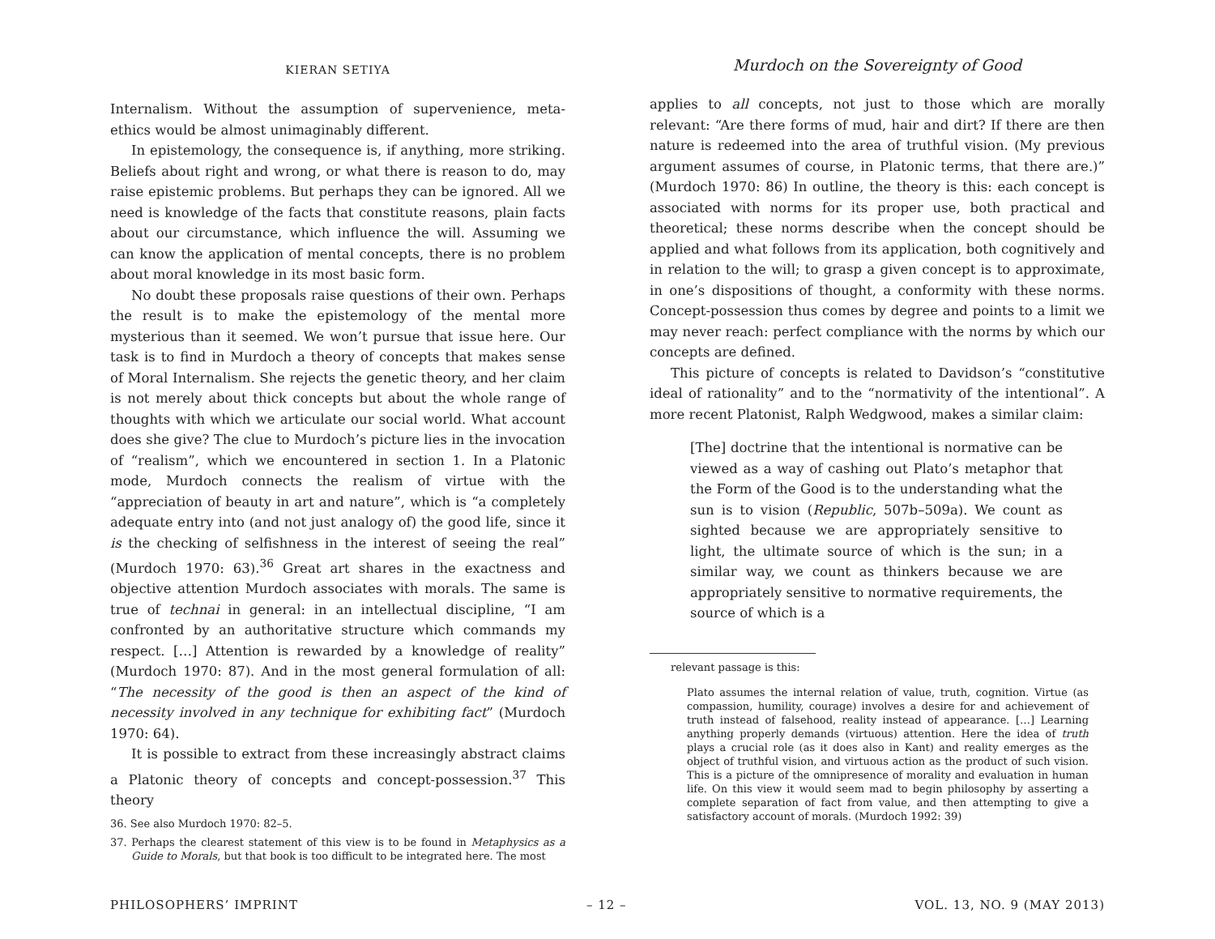KIERAN SETIYA
Internalism. Without the assumption of supervenience, meta-ethics would be almost unimaginably different.
In epistemology, the consequence is, if anything, more striking. Beliefs about right and wrong, or what there is reason to do, may raise epistemic problems. But perhaps they can be ignored. All we need is knowledge of the facts that constitute reasons, plain facts about our circumstance, which influence the will. Assuming we can know the application of mental concepts, there is no problem about moral knowledge in its most basic form.
No doubt these proposals raise questions of their own. Perhaps the result is to make the epistemology of the mental more mysterious than it seemed. We won’t pursue that issue here. Our task is to find in Murdoch a theory of concepts that makes sense of Moral Internalism. She rejects the genetic theory, and her claim is not merely about thick concepts but about the whole range of thoughts with which we articulate our social world. What account does she give? The clue to Murdoch’s picture lies in the invocation of “realism”, which we encountered in section 1. In a Platonic mode, Murdoch connects the realism of virtue with the “appreciation of beauty in art and nature”, which is “a completely adequate entry into (and not just analogy of) the good life, since it is the checking of selfishness in the interest of seeing the real” (Murdoch 1970: 63).<sup>36</sup> Great art shares in the exactness and objective attention Murdoch associates with morals. The same is true of technai in general: in an intellectual discipline, “I am confronted by an authoritative structure which commands my respect. […] Attention is rewarded by a knowledge of reality” (Murdoch 1970: 87). And in the most general formulation of all: “The necessity of the good is then an aspect of the kind of necessity involved in any technique for exhibiting fact” (Murdoch 1970: 64).
It is possible to extract from these increasingly abstract claims a Platonic theory of concepts and concept-possession.<sup>37</sup> This theory
36. See also Murdoch 1970: 82–5.
37. Perhaps the clearest statement of this view is to be found in Metaphysics as a Guide to Morals, but that book is too difficult to be integrated here. The most
Murdoch on the Sovereignty of Good
applies to all concepts, not just to those which are morally relevant: “Are there forms of mud, hair and dirt? If there are then nature is redeemed into the area of truthful vision. (My previous argument assumes of course, in Platonic terms, that there are.)” (Murdoch 1970: 86) In outline, the theory is this: each concept is associated with norms for its proper use, both practical and theoretical; these norms describe when the concept should be applied and what follows from its application, both cognitively and in relation to the will; to grasp a given concept is to approximate, in one’s dispositions of thought, a conformity with these norms. Concept-possession thus comes by degree and points to a limit we may never reach: perfect compliance with the norms by which our concepts are defined.
This picture of concepts is related to Davidson’s “constitutive ideal of rationality” and to the “normativity of the intentional”. A more recent Platonist, Ralph Wedgwood, makes a similar claim:
[The] doctrine that the intentional is normative can be viewed as a way of cashing out Plato’s metaphor that the Form of the Good is to the understanding what the sun is to vision (Republic, 507b–509a). We count as sighted because we are appropriately sensitive to light, the ultimate source of which is the sun; in a similar way, we count as thinkers because we are appropriately sensitive to normative requirements, the source of which is a
relevant passage is this:
Plato assumes the internal relation of value, truth, cognition. Virtue (as compassion, humility, courage) involves a desire for and achievement of truth instead of falsehood, reality instead of appearance. […] Learning anything properly demands (virtuous) attention. Here the idea of truth plays a crucial role (as it does also in Kant) and reality emerges as the object of truthful vision, and virtuous action as the product of such vision. This is a picture of the omnipresence of morality and evaluation in human life. On this view it would seem mad to begin philosophy by asserting a complete separation of fact from value, and then attempting to give a satisfactory account of morals. (Murdoch 1992: 39)
PHILOSOPHERS’ IMPRINT – 12 – VOL. 13, NO. 9 (MAY 2013)